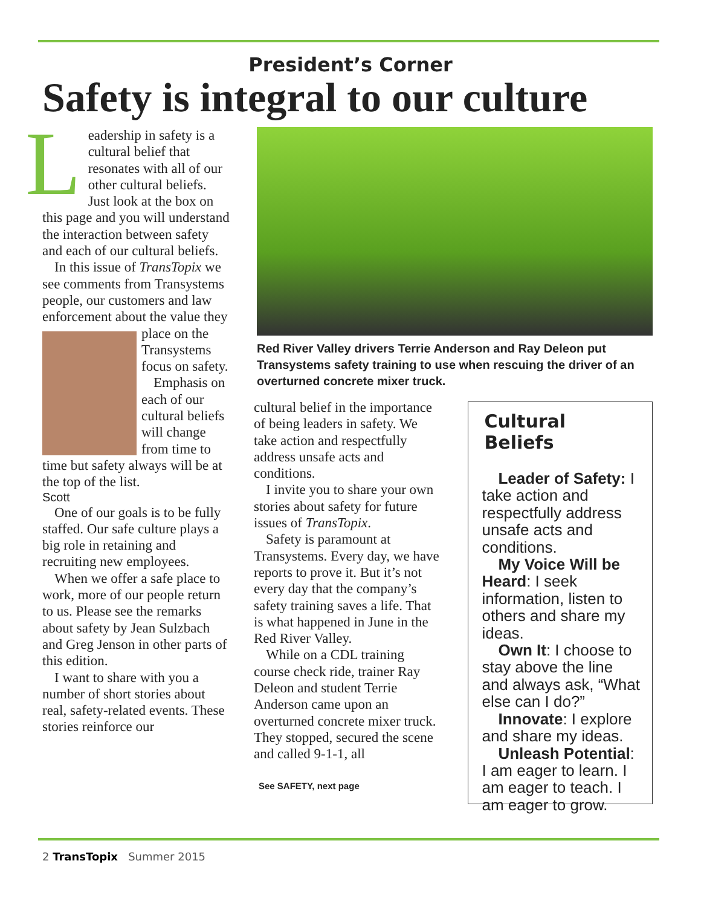President’s Corner
Safety is integral to our culture
Leadership in safety is a cultural belief that resonates with all of our other cultural beliefs. Just look at the box on this page and you will understand the interaction between safety and each of our cultural beliefs.
In this issue of TransTopix we see comments from Transystems people, our customers and law enforcement about the value they place on the Transystems focus on safety.
Emphasis on each of our cultural beliefs will change from time to time but safety always will be at the top of the list.
Scott
One of our goals is to be fully staffed. Our safe culture plays a big role in retaining and recruiting new employees.
When we offer a safe place to work, more of our people return to us. Please see the remarks about safety by Jean Sulzbach and Greg Jenson in other parts of this edition.
I want to share with you a number of short stories about real, safety-related events. These stories reinforce our
Red River Valley drivers Terrie Anderson and Ray Deleon put Transystems safety training to use when rescuing the driver of an overturned concrete mixer truck.
cultural belief in the importance of being leaders in safety. We take action and respectfully address unsafe acts and conditions.
I invite you to share your own stories about safety for future issues of TransTopix.
Safety is paramount at Transystems. Every day, we have reports to prove it. But it’s not every day that the company’s safety training saves a life. That is what happened in June in the Red River Valley.
While on a CDL training course check ride, trainer Ray Deleon and student Terrie Anderson came upon an overturned concrete mixer truck. They stopped, secured the scene and called 9-1-1, all
See SAFETY, next page
Cultural Beliefs
Leader of Safety: I take action and respectfully address unsafe acts and conditions.
My Voice Will be Heard: I seek information, listen to others and share my ideas.
Own It: I choose to stay above the line and always ask, “What else can I do?”
Innovate: I explore and share my ideas.
Unleash Potential: I am eager to learn. I am eager to teach. I am eager to grow.
2 TransTopix Summer 2015